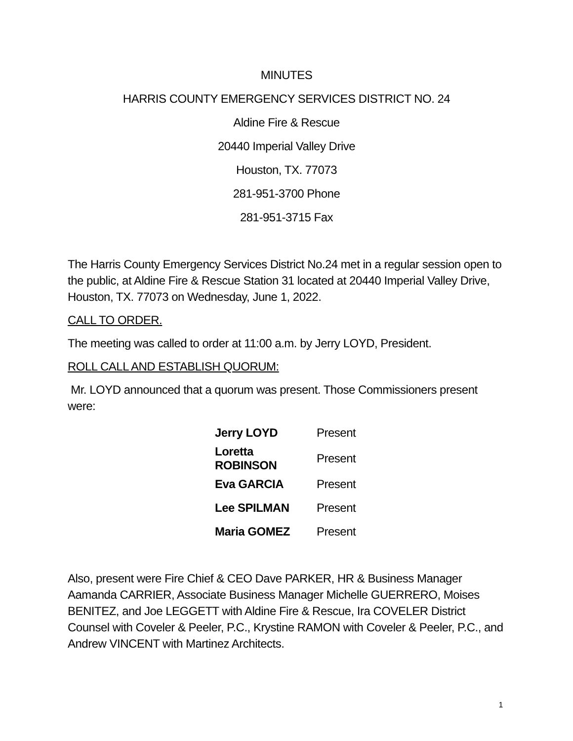MINUTES
HARRIS COUNTY EMERGENCY SERVICES DISTRICT NO. 24
Aldine Fire & Rescue
20440 Imperial Valley Drive
Houston, TX. 77073
281-951-3700 Phone
281-951-3715 Fax
The Harris County Emergency Services District No.24 met in a regular session open to the public, at Aldine Fire & Rescue Station 31 located at 20440 Imperial Valley Drive, Houston, TX. 77073 on Wednesday, June 1, 2022.
CALL TO ORDER.
The meeting was called to order at 11:00 a.m. by Jerry LOYD, President.
ROLL CALL AND ESTABLISH QUORUM:
Mr. LOYD announced that a quorum was present. Those Commissioners present were:
| Jerry LOYD | Present |
| Loretta ROBINSON | Present |
| Eva GARCIA | Present |
| Lee SPILMAN | Present |
| Maria GOMEZ | Present |
Also, present were Fire Chief & CEO Dave PARKER, HR & Business Manager Aamanda CARRIER, Associate Business Manager Michelle GUERRERO, Moises BENITEZ, and Joe LEGGETT with Aldine Fire & Rescue, Ira COVELER District Counsel with Coveler & Peeler, P.C., Krystine RAMON with Coveler & Peeler, P.C., and Andrew VINCENT with Martinez Architects.
1